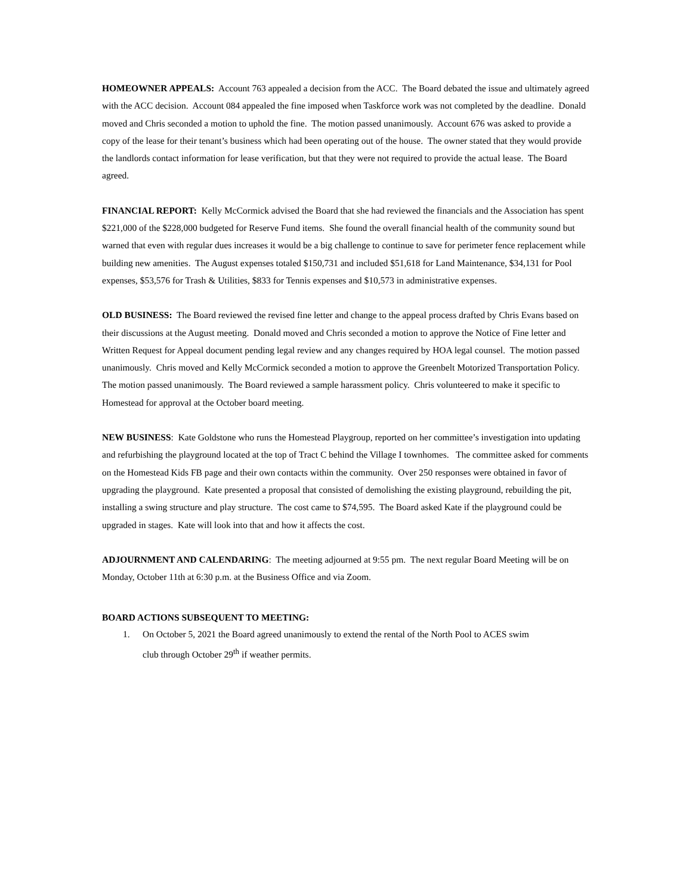HOMEOWNER APPEALS: Account 763 appealed a decision from the ACC. The Board debated the issue and ultimately agreed with the ACC decision. Account 084 appealed the fine imposed when Taskforce work was not completed by the deadline. Donald moved and Chris seconded a motion to uphold the fine. The motion passed unanimously. Account 676 was asked to provide a copy of the lease for their tenant’s business which had been operating out of the house. The owner stated that they would provide the landlords contact information for lease verification, but that they were not required to provide the actual lease. The Board agreed.
FINANCIAL REPORT: Kelly McCormick advised the Board that she had reviewed the financials and the Association has spent $221,000 of the $228,000 budgeted for Reserve Fund items. She found the overall financial health of the community sound but warned that even with regular dues increases it would be a big challenge to continue to save for perimeter fence replacement while building new amenities. The August expenses totaled $150,731 and included $51,618 for Land Maintenance, $34,131 for Pool expenses, $53,576 for Trash & Utilities, $833 for Tennis expenses and $10,573 in administrative expenses.
OLD BUSINESS: The Board reviewed the revised fine letter and change to the appeal process drafted by Chris Evans based on their discussions at the August meeting. Donald moved and Chris seconded a motion to approve the Notice of Fine letter and Written Request for Appeal document pending legal review and any changes required by HOA legal counsel. The motion passed unanimously. Chris moved and Kelly McCormick seconded a motion to approve the Greenbelt Motorized Transportation Policy. The motion passed unanimously. The Board reviewed a sample harassment policy. Chris volunteered to make it specific to Homestead for approval at the October board meeting.
NEW BUSINESS: Kate Goldstone who runs the Homestead Playgroup, reported on her committee’s investigation into updating and refurbishing the playground located at the top of Tract C behind the Village I townhomes. The committee asked for comments on the Homestead Kids FB page and their own contacts within the community. Over 250 responses were obtained in favor of upgrading the playground. Kate presented a proposal that consisted of demolishing the existing playground, rebuilding the pit, installing a swing structure and play structure. The cost came to $74,595. The Board asked Kate if the playground could be upgraded in stages. Kate will look into that and how it affects the cost.
ADJOURNMENT AND CALENDARING: The meeting adjourned at 9:55 pm. The next regular Board Meeting will be on Monday, October 11th at 6:30 p.m. at the Business Office and via Zoom.
BOARD ACTIONS SUBSEQUENT TO MEETING:
1. On October 5, 2021 the Board agreed unanimously to extend the rental of the North Pool to ACES swim
club through October 29<sup>th</sup> if weather permits.